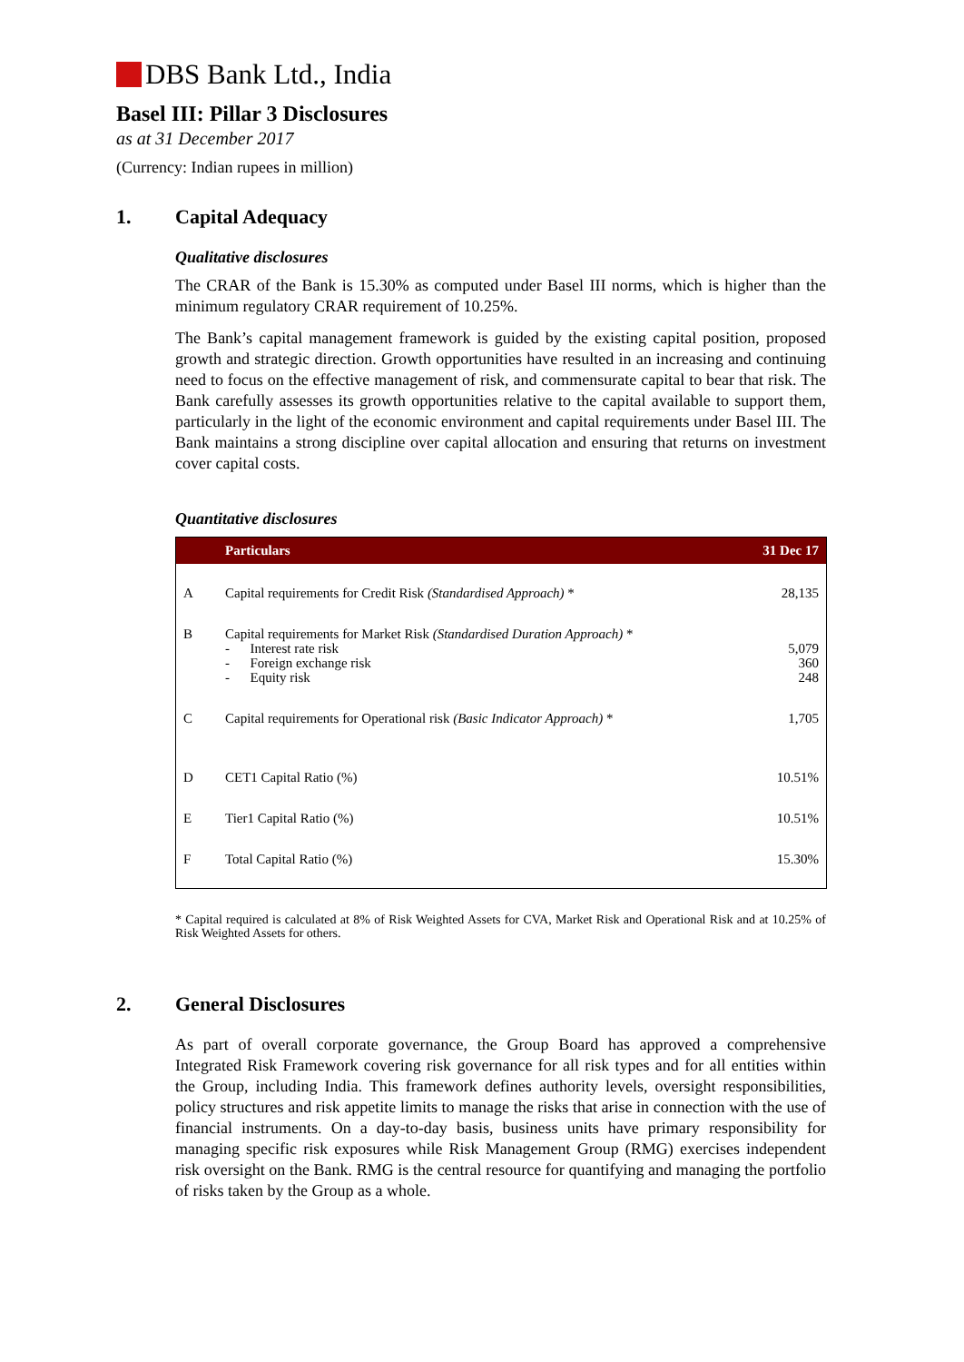DBS Bank Ltd., India
Basel III: Pillar 3 Disclosures
as at 31 December 2017
(Currency: Indian rupees in million)
1. Capital Adequacy
Qualitative disclosures
The CRAR of the Bank is 15.30% as computed under Basel III norms, which is higher than the minimum regulatory CRAR requirement of 10.25%.
The Bank’s capital management framework is guided by the existing capital position, proposed growth and strategic direction. Growth opportunities have resulted in an increasing and continuing need to focus on the effective management of risk, and commensurate capital to bear that risk. The Bank carefully assesses its growth opportunities relative to the capital available to support them, particularly in the light of the economic environment and capital requirements under Basel III. The Bank maintains a strong discipline over capital allocation and ensuring that returns on investment cover capital costs.
Quantitative disclosures
| | Particulars | 31 Dec 17 |
| --- | --- | --- |
| A | Capital requirements for Credit Risk (Standardised Approach) * | 28,135 |
| B | Capital requirements for Market Risk (Standardised Duration Approach) * - Interest rate risk - Foreign exchange risk - Equity risk | 5,079 360 248 |
| C | Capital requirements for Operational risk (Basic Indicator Approach) * | 1,705 |
| D | CET1 Capital Ratio (%) | 10.51% |
| E | Tier1 Capital Ratio (%) | 10.51% |
| F | Total Capital Ratio (%) | 15.30% |
* Capital required is calculated at 8% of Risk Weighted Assets for CVA, Market Risk and Operational Risk and at 10.25% of Risk Weighted Assets for others.
2. General Disclosures
As part of overall corporate governance, the Group Board has approved a comprehensive Integrated Risk Framework covering risk governance for all risk types and for all entities within the Group, including India. This framework defines authority levels, oversight responsibilities, policy structures and risk appetite limits to manage the risks that arise in connection with the use of financial instruments. On a day-to-day basis, business units have primary responsibility for managing specific risk exposures while Risk Management Group (RMG) exercises independent risk oversight on the Bank. RMG is the central resource for quantifying and managing the portfolio of risks taken by the Group as a whole.